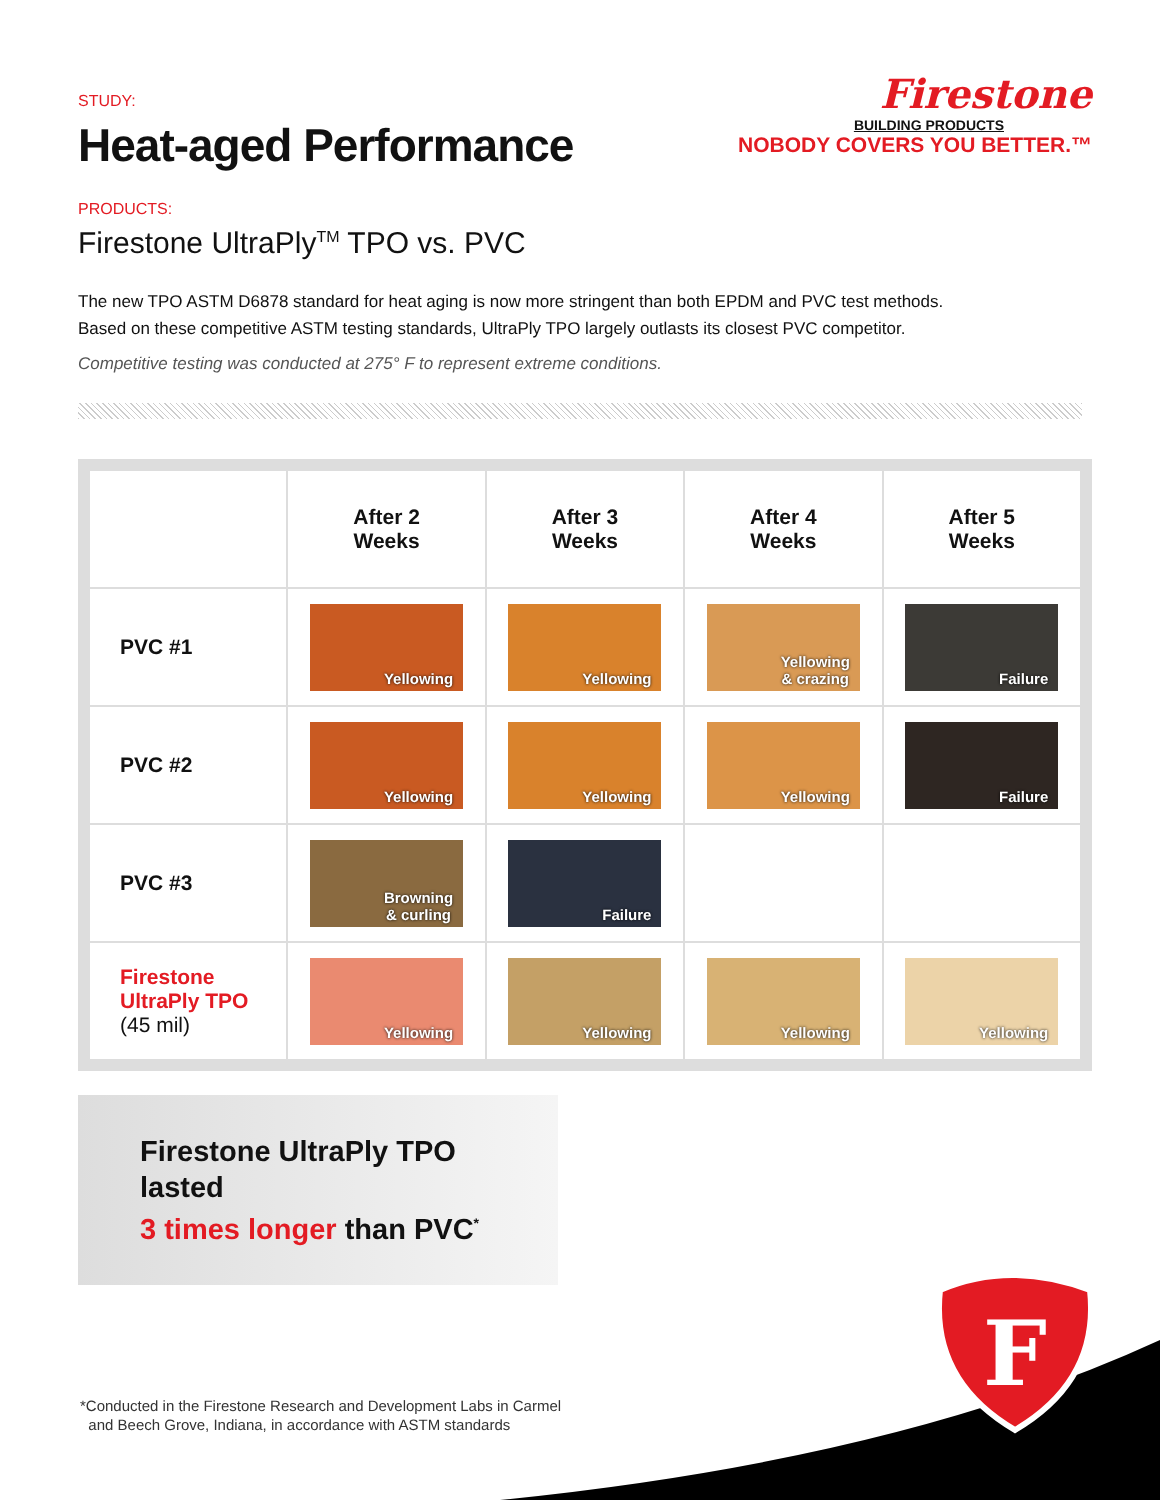STUDY:
Heat-aged Performance
Firestone
BUILDING PRODUCTS
NOBODY COVERS YOU BETTER.™
PRODUCTS:
Firestone UltraPly<sup>TM</sup> TPO vs. PVC
The new TPO ASTM D6878 standard for heat aging is now more stringent than both EPDM and PVC test methods.
Based on these competitive ASTM testing standards, UltraPly TPO largely outlasts its closest PVC competitor.
Competitive testing was conducted at 275° F to represent extreme conditions.
| | After 2 Weeks | After 3 Weeks | After 4 Weeks | After 5 Weeks |
| --- | --- | --- | --- | --- |
| PVC #1 | Yellowing | Yellowing | Yellowing & crazing | Failure |
| PVC #2 | Yellowing | Yellowing | Yellowing | Failure |
| PVC #3 | Browning & curling | Failure | | |
| Firestone UltraPly TPO (45 mil) | Yellowing | Yellowing | Yellowing | Yellowing |
Firestone UltraPly TPO lasted
3 times longer than PVC<sup>*</sup>
*Conducted in the Firestone Research and Development Labs in Carmel
and Beech Grove, Indiana, in accordance with ASTM standards
F